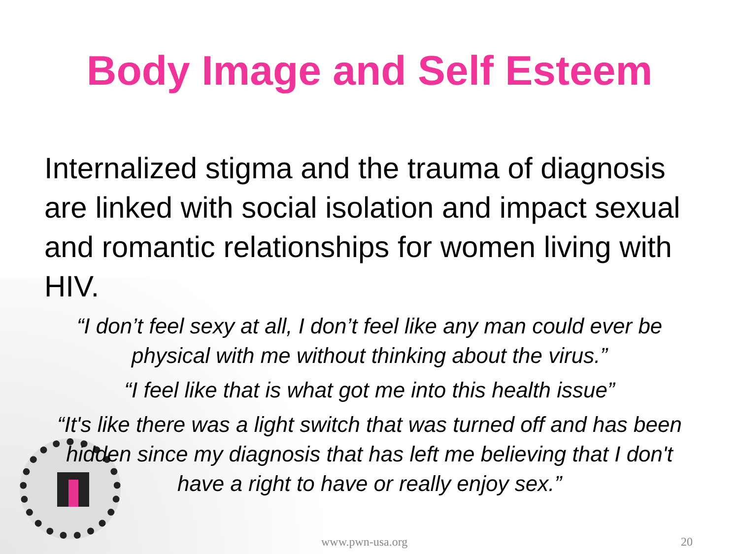Body Image and Self Esteem
Internalized stigma and the trauma of diagnosis are linked with social isolation and impact sexual and romantic relationships for women living with HIV.
“I don’t feel sexy at all, I don’t feel like any man could ever be physical with me without thinking about the virus.”
“I feel like that is what got me into this health issue”
“It's like there was a light switch that was turned off and has been hidden since my diagnosis that has left me believing that I don't have a right to have or really enjoy sex.”
www.pwn-usa.org 20